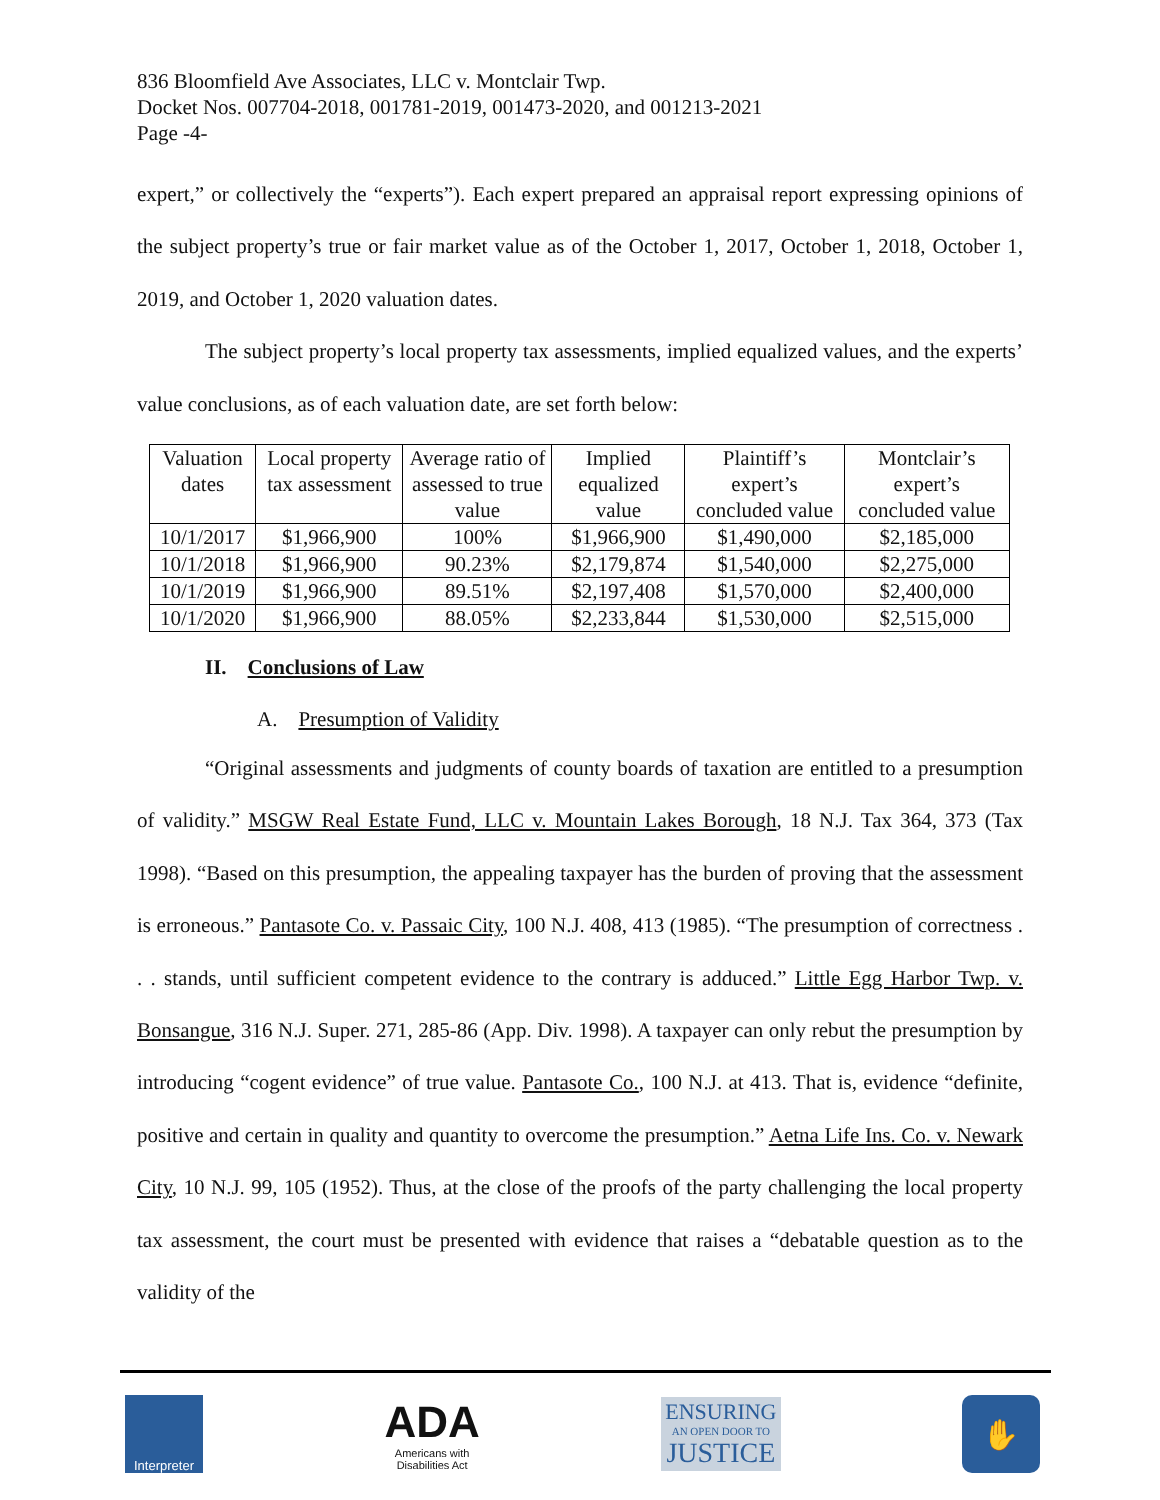836 Bloomfield Ave Associates, LLC v. Montclair Twp.
Docket Nos. 007704-2018, 001781-2019, 001473-2020, and 001213-2021
Page -4-
expert,” or collectively the “experts”). Each expert prepared an appraisal report expressing opinions of the subject property’s true or fair market value as of the October 1, 2017, October 1, 2018, October 1, 2019, and October 1, 2020 valuation dates.
The subject property’s local property tax assessments, implied equalized values, and the experts’ value conclusions, as of each valuation date, are set forth below:
| Valuation dates | Local property tax assessment | Average ratio of assessed to true value | Implied equalized value | Plaintiff’s expert’s concluded value | Montclair’s expert’s concluded value |
| --- | --- | --- | --- | --- | --- |
| 10/1/2017 | $1,966,900 | 100% | $1,966,900 | $1,490,000 | $2,185,000 |
| 10/1/2018 | $1,966,900 | 90.23% | $2,179,874 | $1,540,000 | $2,275,000 |
| 10/1/2019 | $1,966,900 | 89.51% | $2,197,408 | $1,570,000 | $2,400,000 |
| 10/1/2020 | $1,966,900 | 88.05% | $2,233,844 | $1,530,000 | $2,515,000 |
II. Conclusions of Law
A. Presumption of Validity
“Original assessments and judgments of county boards of taxation are entitled to a presumption of validity.” MSGW Real Estate Fund, LLC v. Mountain Lakes Borough, 18 N.J. Tax 364, 373 (Tax 1998). “Based on this presumption, the appealing taxpayer has the burden of proving that the assessment is erroneous.” Pantasote Co. v. Passaic City, 100 N.J. 408, 413 (1985). “The presumption of correctness . . . stands, until sufficient competent evidence to the contrary is adduced.” Little Egg Harbor Twp. v. Bonsangue, 316 N.J. Super. 271, 285-86 (App. Div. 1998). A taxpayer can only rebut the presumption by introducing “cogent evidence” of true value. Pantasote Co., 100 N.J. at 413. That is, evidence “definite, positive and certain in quality and quantity to overcome the presumption.” Aetna Life Ins. Co. v. Newark City, 10 N.J. 99, 105 (1952). Thus, at the close of the proofs of the party challenging the local property tax assessment, the court must be presented with evidence that raises a “debatable question as to the validity of the
Interpreter
ADA
Americans with
Disabilities Act
ENSURING
AN OPEN DOOR TO
JUSTICE
✋